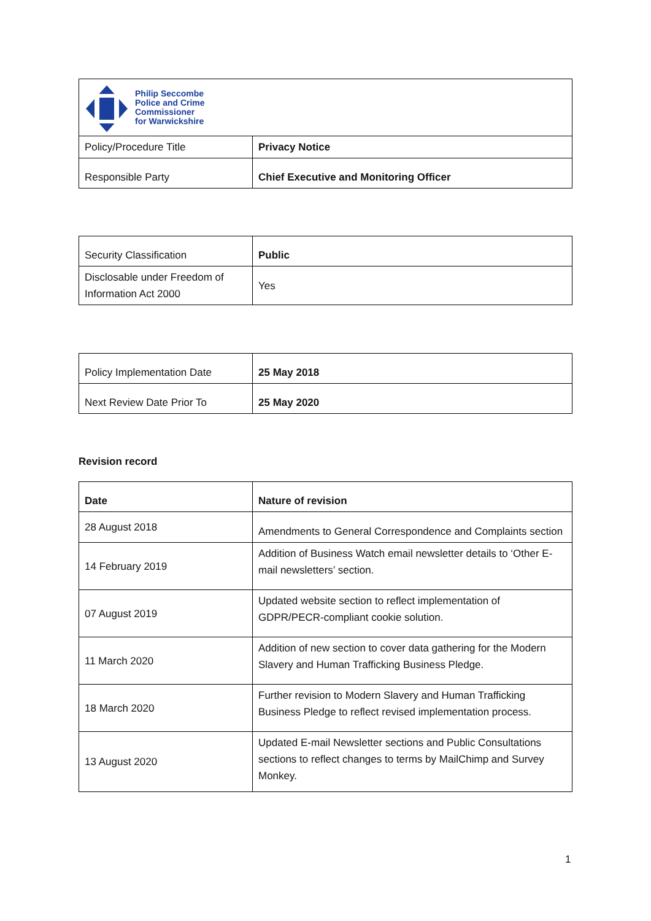| Philip Seccombe Police and Crime Commissioner for Warwickshire | |
| Policy/Procedure Title | Privacy Notice |
| Responsible Party | Chief Executive and Monitoring Officer |
| Security Classification | Public |
| Disclosable under Freedom of Information Act 2000 | Yes |
| Policy Implementation Date | 25 May 2018 |
| Next Review Date Prior To | 25 May 2020 |
Revision record
| Date | Nature of revision |
| --- | --- |
| 28 August 2018 | Amendments to General Correspondence and Complaints section |
| 14 February 2019 | Addition of Business Watch email newsletter details to ‘Other E-mail newsletters’ section. |
| 07 August 2019 | Updated website section to reflect implementation of GDPR/PECR-compliant cookie solution. |
| 11 March 2020 | Addition of new section to cover data gathering for the Modern Slavery and Human Trafficking Business Pledge. |
| 18 March 2020 | Further revision to Modern Slavery and Human Trafficking Business Pledge to reflect revised implementation process. |
| 13 August 2020 | Updated E-mail Newsletter sections and Public Consultations sections to reflect changes to terms by MailChimp and Survey Monkey. |
1